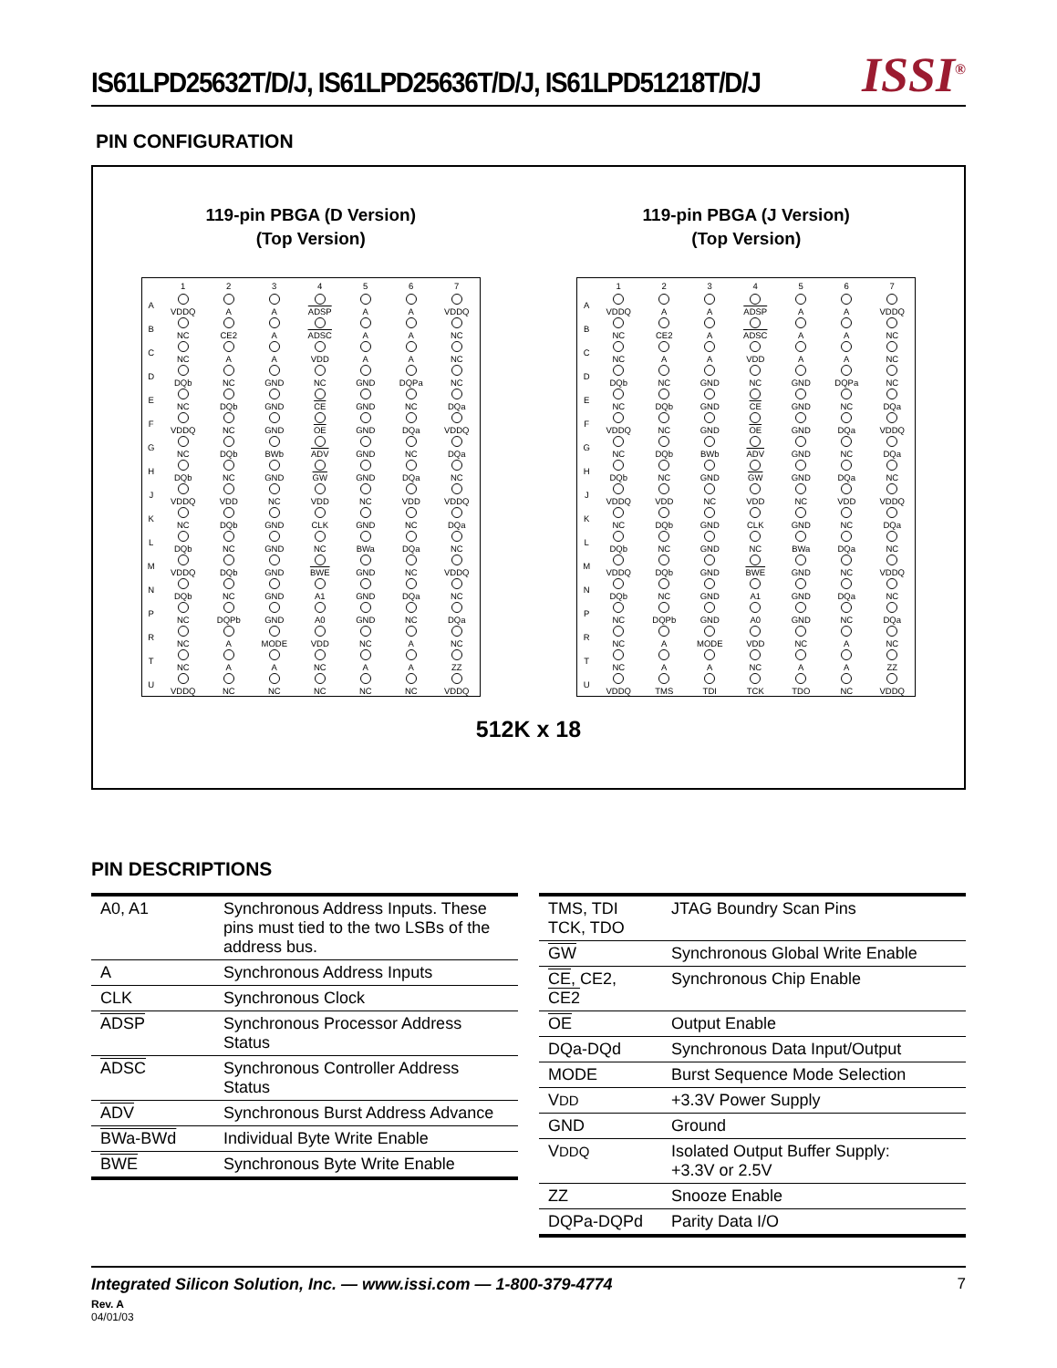IS61LPD25632T/D/J, IS61LPD25636T/D/J, IS61LPD51218T/D/J
ISSI<sup>®</sup>
PIN CONFIGURATION
119-pin PBGA (D Version)
(Top Version)
| | 1 | 2 | 3 | 4 | 5 | 6 | 7 |
| A | VDDQ | A | A | ADSP | A | A | VDDQ |
| B | NC | CE2 | A | ADSC | A | A | NC |
| C | NC | A | A | VDD | A | A | NC |
| D | DQb | NC | GND | NC | GND | DQPa | NC |
| E | NC | DQb | GND | CE | GND | NC | DQa |
| F | VDDQ | NC | GND | OE | GND | DQa | VDDQ |
| G | NC | DQb | BWb | ADV | GND | NC | DQa |
| H | DQb | NC | GND | GW | GND | DQa | NC |
| J | VDDQ | VDD | NC | VDD | NC | VDD | VDDQ |
| K | NC | DQb | GND | CLK | GND | NC | DQa |
| L | DQb | NC | GND | NC | BWa | DQa | NC |
| M | VDDQ | DQb | GND | BWE | GND | NC | VDDQ |
| N | DQb | NC | GND | A1 | GND | DQa | NC |
| P | NC | DQPb | GND | A0 | GND | NC | DQa |
| R | NC | A | MODE | VDD | NC | A | NC |
| T | NC | A | A | NC | A | A | ZZ |
| U | VDDQ | NC | NC | NC | NC | NC | VDDQ |
119-pin PBGA (J Version)
(Top Version)
| | 1 | 2 | 3 | 4 | 5 | 6 | 7 |
| A | VDDQ | A | A | ADSP | A | A | VDDQ |
| B | NC | CE2 | A | ADSC | A | A | NC |
| C | NC | A | A | VDD | A | A | NC |
| D | DQb | NC | GND | NC | GND | DQPa | NC |
| E | NC | DQb | GND | CE | GND | NC | DQa |
| F | VDDQ | NC | GND | OE | GND | DQa | VDDQ |
| G | NC | DQb | BWb | ADV | GND | NC | DQa |
| H | DQb | NC | GND | GW | GND | DQa | NC |
| J | VDDQ | VDD | NC | VDD | NC | VDD | VDDQ |
| K | NC | DQb | GND | CLK | GND | NC | DQa |
| L | DQb | NC | GND | NC | BWa | DQa | NC |
| M | VDDQ | DQb | GND | BWE | GND | NC | VDDQ |
| N | DQb | NC | GND | A1 | GND | DQa | NC |
| P | NC | DQPb | GND | A0 | GND | NC | DQa |
| R | NC | A | MODE | VDD | NC | A | NC |
| T | NC | A | A | NC | A | A | ZZ |
| U | VDDQ | TMS | TDI | TCK | TDO | NC | VDDQ |
512K x 18
PIN DESCRIPTIONS
| A0, A1 | Synchronous Address Inputs. These pins must tied to the two LSBs of the address bus. |
| A | Synchronous Address Inputs |
| CLK | Synchronous Clock |
| ADSP | Synchronous Processor Address Status |
| ADSC | Synchronous Controller Address Status |
| ADV | Synchronous Burst Address Advance |
| BWa-BWd | Individual Byte Write Enable |
| BWE | Synchronous Byte Write Enable |
| TMS, TDI TCK, TDO | JTAG Boundry Scan Pins |
| GW | Synchronous Global Write Enable |
| CE , CE2, CE2 | Synchronous Chip Enable |
| OE | Output Enable |
| DQa-DQd | Synchronous Data Input/Output |
| MODE | Burst Sequence Mode Selection |
| V DD | +3.3V Power Supply |
| GND | Ground |
| V DDQ | Isolated Output Buffer Supply: +3.3V or 2.5V |
| ZZ | Snooze Enable |
| DQPa-DQPd | Parity Data I/O |
Integrated Silicon Solution, Inc. — www.issi.com — 1-800-379-4774 7
Rev. A
04/01/03